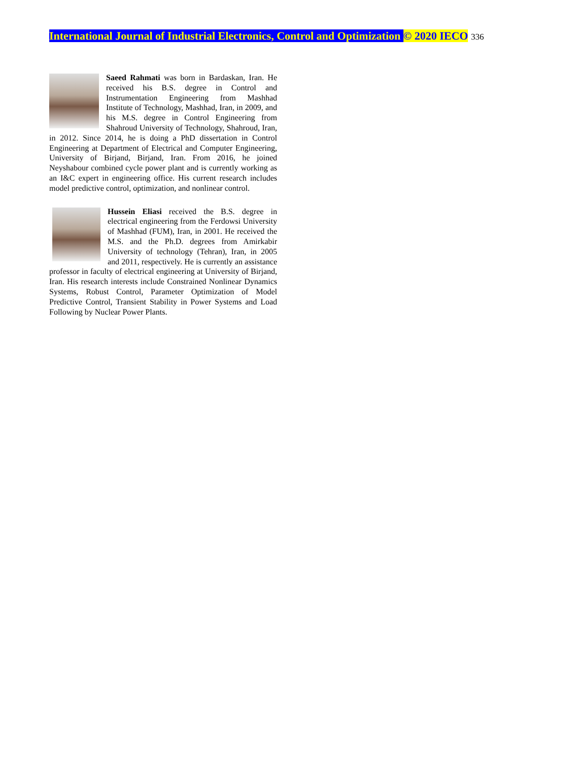International Journal of Industrial Electronics, Control and Optimization © 2020 IECO 336
Saeed Rahmati was born in Bardaskan, Iran. He received his B.S. degree in Control and Instrumentation Engineering from Mashhad Institute of Technology, Mashhad, Iran, in 2009, and his M.S. degree in Control Engineering from Shahroud University of Technology, Shahroud, Iran, in 2012. Since 2014, he is doing a PhD dissertation in Control Engineering at Department of Electrical and Computer Engineering, University of Birjand, Birjand, Iran. From 2016, he joined Neyshabour combined cycle power plant and is currently working as an I&C expert in engineering office. His current research includes model predictive control, optimization, and nonlinear control.
Hussein Eliasi received the B.S. degree in electrical engineering from the Ferdowsi University of Mashhad (FUM), Iran, in 2001. He received the M.S. and the Ph.D. degrees from Amirkabir University of technology (Tehran), Iran, in 2005 and 2011, respectively. He is currently an assistance professor in faculty of electrical engineering at University of Birjand, Iran. His research interests include Constrained Nonlinear Dynamics Systems, Robust Control, Parameter Optimization of Model Predictive Control, Transient Stability in Power Systems and Load Following by Nuclear Power Plants.